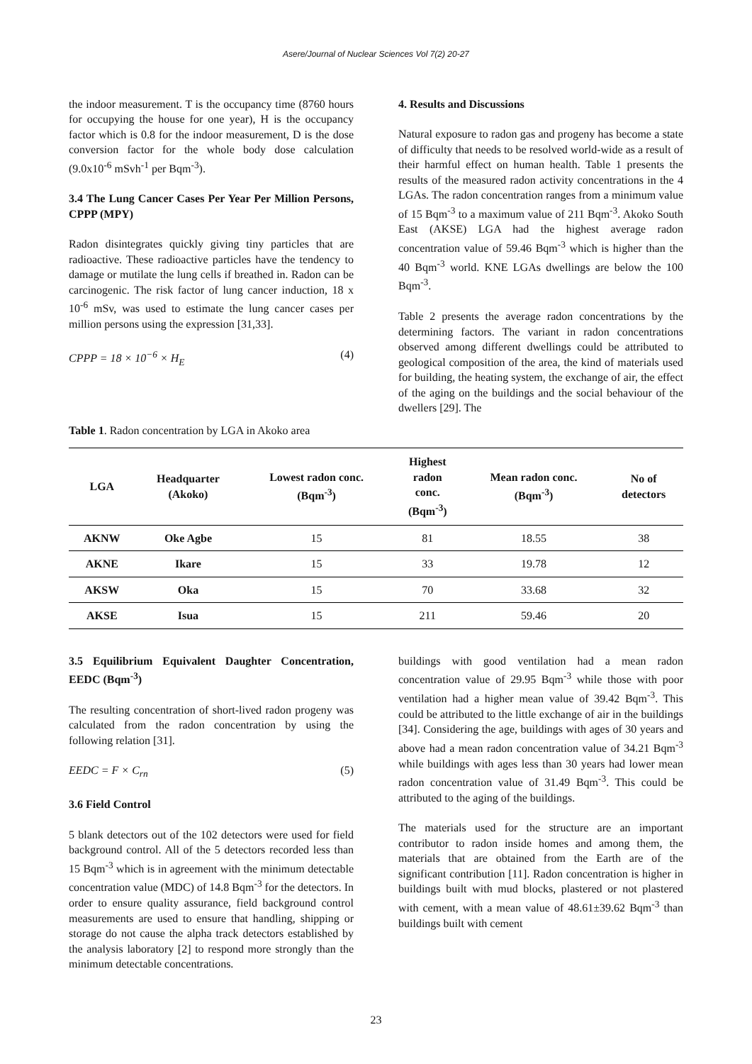Asere/Journal of Nuclear Sciences Vol 7(2) 20-27
the indoor measurement. T is the occupancy time (8760 hours for occupying the house for one year), H is the occupancy factor which is 0.8 for the indoor measurement, D is the dose conversion factor for the whole body dose calculation (9.0x10<sup>-6</sup> mSvh<sup>-1</sup> per Bqm<sup>-3</sup>).
3.4 The Lung Cancer Cases Per Year Per Million Persons, CPPP (MPY)
Radon disintegrates quickly giving tiny particles that are radioactive. These radioactive particles have the tendency to damage or mutilate the lung cells if breathed in. Radon can be carcinogenic. The risk factor of lung cancer induction, 18 x 10<sup>-6</sup> mSv, was used to estimate the lung cancer cases per million persons using the expression [31,33].
CPPP = 18 × 10<sup>−6</sup> × H<sub>E</sub> (4)
4. Results and Discussions
Natural exposure to radon gas and progeny has become a state of difficulty that needs to be resolved world-wide as a result of their harmful effect on human health. Table 1 presents the results of the measured radon activity concentrations in the 4 LGAs. The radon concentration ranges from a minimum value of 15 Bqm<sup>-3</sup> to a maximum value of 211 Bqm<sup>-3</sup>. Akoko South East (AKSE) LGA had the highest average radon concentration value of 59.46 Bqm<sup>-3</sup> which is higher than the 40 Bqm<sup>-3</sup> world. KNE LGAs dwellings are below the 100 Bqm<sup>-3</sup>.
Table 2 presents the average radon concentrations by the determining factors. The variant in radon concentrations observed among different dwellings could be attributed to geological composition of the area, the kind of materials used for building, the heating system, the exchange of air, the effect of the aging on the buildings and the social behaviour of the dwellers [29]. The
Table 1. Radon concentration by LGA in Akoko area
| LGA | Headquarter (Akoko) | Lowest radon conc. (Bqm<sup>-3</sup>) | Highest radon conc. (Bqm<sup>-3</sup>) | Mean radon conc. (Bqm<sup>-3</sup>) | No of detectors |
| --- | --- | --- | --- | --- | --- |
| AKNW | Oke Agbe | 15 | 81 | 18.55 | 38 |
| AKNE | Ikare | 15 | 33 | 19.78 | 12 |
| AKSW | Oka | 15 | 70 | 33.68 | 32 |
| AKSE | Isua | 15 | 211 | 59.46 | 20 |
3.5 Equilibrium Equivalent Daughter Concentration, EEDC (Bqm<sup>-3</sup>)
The resulting concentration of short-lived radon progeny was calculated from the radon concentration by using the following relation [31].
EEDC = F × C<sub>rn</sub> (5)
3.6 Field Control
5 blank detectors out of the 102 detectors were used for field background control. All of the 5 detectors recorded less than 15 Bqm<sup>-3</sup> which is in agreement with the minimum detectable concentration value (MDC) of 14.8 Bqm<sup>-3</sup> for the detectors. In order to ensure quality assurance, field background control measurements are used to ensure that handling, shipping or storage do not cause the alpha track detectors established by the analysis laboratory [2] to respond more strongly than the minimum detectable concentrations.
buildings with good ventilation had a mean radon concentration value of 29.95 Bqm<sup>-3</sup> while those with poor ventilation had a higher mean value of 39.42 Bqm<sup>-3</sup>. This could be attributed to the little exchange of air in the buildings [34]. Considering the age, buildings with ages of 30 years and above had a mean radon concentration value of 34.21 Bqm<sup>-3</sup> while buildings with ages less than 30 years had lower mean radon concentration value of 31.49 Bqm<sup>-3</sup>. This could be attributed to the aging of the buildings.
The materials used for the structure are an important contributor to radon inside homes and among them, the materials that are obtained from the Earth are of the significant contribution [11]. Radon concentration is higher in buildings built with mud blocks, plastered or not plastered with cement, with a mean value of 48.61±39.62 Bqm<sup>-3</sup> than buildings built with cement
23